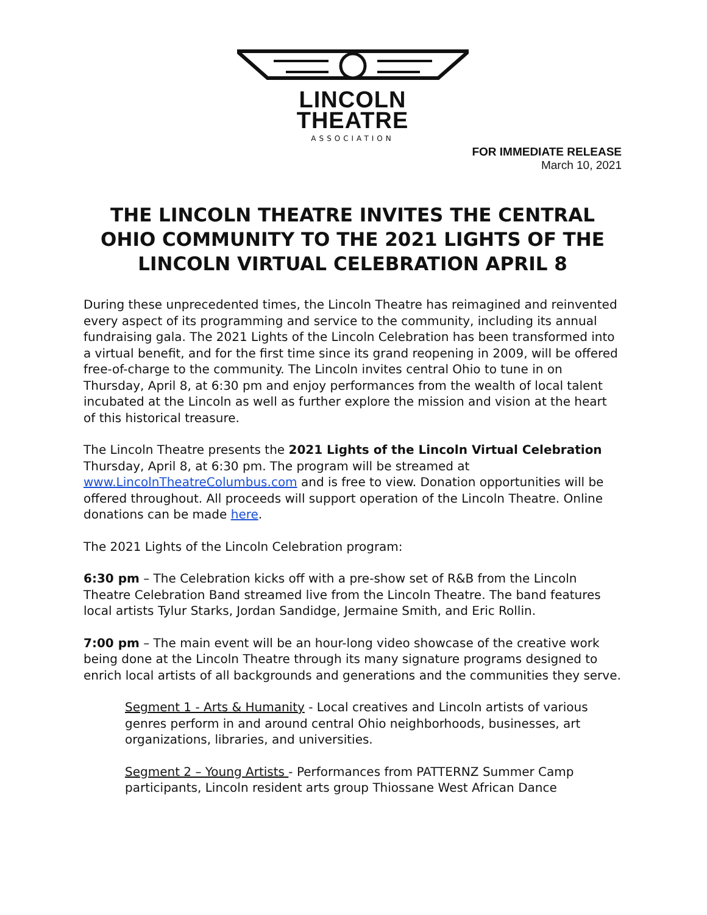LINCOLN
THEATRE
ASSOCIATION
FOR IMMEDIATE RELEASE
March 10, 2021
THE LINCOLN THEATRE INVITES THE CENTRAL OHIO COMMUNITY TO THE 2021 LIGHTS OF THE LINCOLN VIRTUAL CELEBRATION APRIL 8
During these unprecedented times, the Lincoln Theatre has reimagined and reinvented every aspect of its programming and service to the community, including its annual fundraising gala. The 2021 Lights of the Lincoln Celebration has been transformed into a virtual benefit, and for the first time since its grand reopening in 2009, will be offered free-of-charge to the community. The Lincoln invites central Ohio to tune in on Thursday, April 8, at 6:30 pm and enjoy performances from the wealth of local talent incubated at the Lincoln as well as further explore the mission and vision at the heart of this historical treasure.
The Lincoln Theatre presents the 2021 Lights of the Lincoln Virtual Celebration Thursday, April 8, at 6:30 pm. The program will be streamed at www.LincolnTheatreColumbus.com and is free to view. Donation opportunities will be offered throughout. All proceeds will support operation of the Lincoln Theatre. Online donations can be made here.
The 2021 Lights of the Lincoln Celebration program:
6:30 pm – The Celebration kicks off with a pre-show set of R&B from the Lincoln Theatre Celebration Band streamed live from the Lincoln Theatre. The band features local artists Tylur Starks, Jordan Sandidge, Jermaine Smith, and Eric Rollin.
7:00 pm – The main event will be an hour-long video showcase of the creative work being done at the Lincoln Theatre through its many signature programs designed to enrich local artists of all backgrounds and generations and the communities they serve.
Segment 1 - Arts & Humanity - Local creatives and Lincoln artists of various genres perform in and around central Ohio neighborhoods, businesses, art organizations, libraries, and universities.
Segment 2 – Young Artists - Performances from PATTERNZ Summer Camp participants, Lincoln resident arts group Thiossane West African Dance